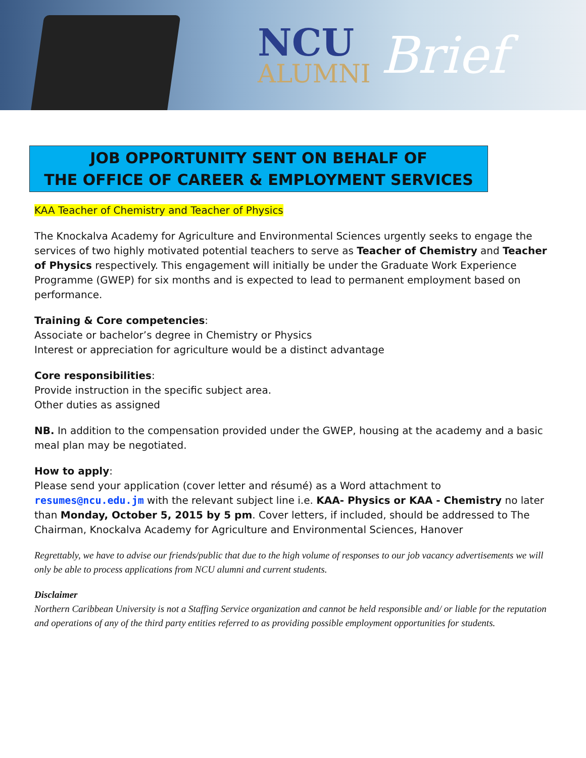NCU
ALUMNI
Brief
JOB OPPORTUNITY SENT ON BEHALF OF
THE OFFICE OF CAREER & EMPLOYMENT SERVICES
KAA Teacher of Chemistry and Teacher of Physics
The Knockalva Academy for Agriculture and Environmental Sciences urgently seeks to engage the services of two highly motivated potential teachers to serve as Teacher of Chemistry and Teacher of Physics respectively. This engagement will initially be under the Graduate Work Experience Programme (GWEP) for six months and is expected to lead to permanent employment based on performance.
Training & Core competencies:
Associate or bachelor’s degree in Chemistry or Physics
Interest or appreciation for agriculture would be a distinct advantage
Core responsibilities:
Provide instruction in the specific subject area.
Other duties as assigned
NB. In addition to the compensation provided under the GWEP, housing at the academy and a basic meal plan may be negotiated.
How to apply:
Please send your application (cover letter and résumé) as a Word attachment to resumes@ncu.edu.jm with the relevant subject line i.e. KAA- Physics or KAA - Chemistry no later than Monday, October 5, 2015 by 5 pm. Cover letters, if included, should be addressed to The Chairman, Knockalva Academy for Agriculture and Environmental Sciences, Hanover
Regrettably, we have to advise our friends/public that due to the high volume of responses to our job vacancy advertisements we will only be able to process applications from NCU alumni and current students.
Disclaimer
Northern Caribbean University is not a Staffing Service organization and cannot be held responsible and/ or liable for the reputation and operations of any of the third party entities referred to as providing possible employment opportunities for students.